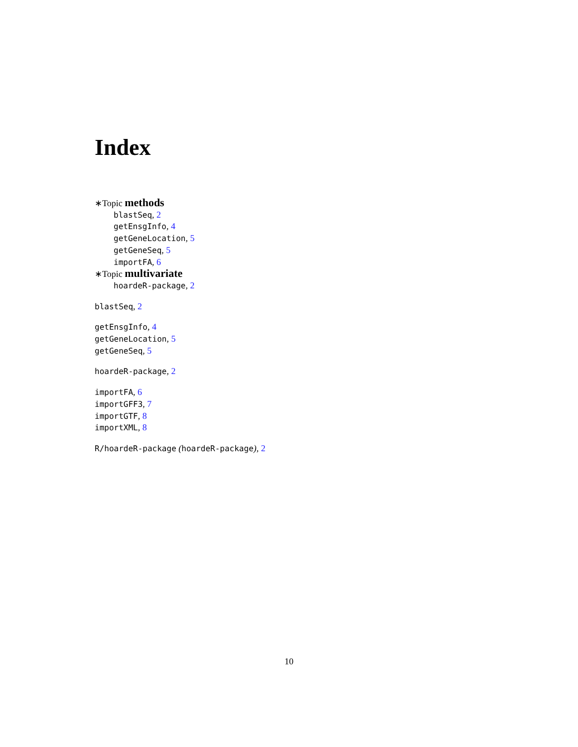Index
∗Topic methods
blastSeq, 2
getEnsgInfo, 4
getGeneLocation, 5
getGeneSeq, 5
importFA, 6
∗Topic multivariate
hoardeR-package, 2
blastSeq, 2
getEnsgInfo, 4
getGeneLocation, 5
getGeneSeq, 5
hoardeR-package, 2
importFA, 6
importGFF3, 7
importGTF, 8
importXML, 8
R/hoardeR-package (hoardeR-package), 2
10